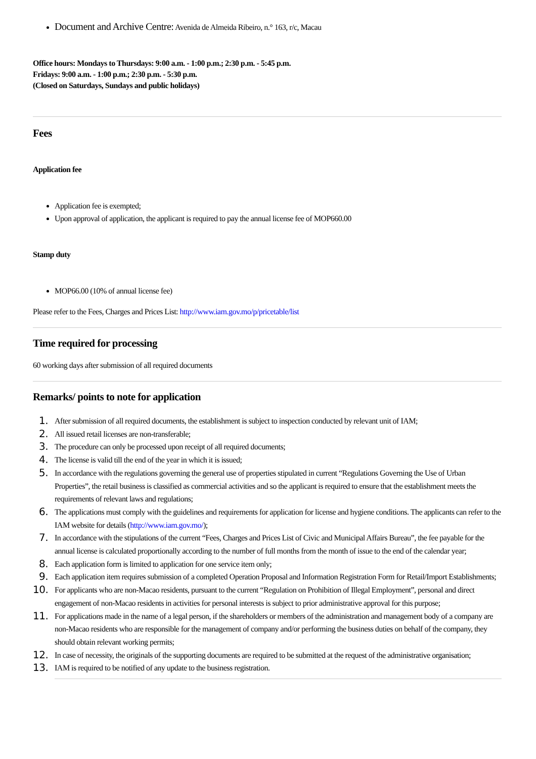Document and Archive Centre: Avenida de Almeida Ribeiro, n.° 163, r/c, Macau
Office hours: Mondays to Thursdays: 9:00 a.m. - 1:00 p.m.; 2:30 p.m. - 5:45 p.m.
Fridays: 9:00 a.m. - 1:00 p.m.; 2:30 p.m. - 5:30 p.m.
(Closed on Saturdays, Sundays and public holidays)
Fees
Application fee
Application fee is exempted;
Upon approval of application, the applicant is required to pay the annual license fee of MOP660.00
Stamp duty
MOP66.00 (10% of annual license fee)
Please refer to the Fees, Charges and Prices List: http://www.iam.gov.mo/p/pricetable/list
Time required for processing
60 working days after submission of all required documents
Remarks/ points to note for application
1. After submission of all required documents, the establishment is subject to inspection conducted by relevant unit of IAM;
2. All issued retail licenses are non-transferable;
3. The procedure can only be processed upon receipt of all required documents;
4. The license is valid till the end of the year in which it is issued;
5. In accordance with the regulations governing the general use of properties stipulated in current “Regulations Governing the Use of Urban Properties”, the retail business is classified as commercial activities and so the applicant is required to ensure that the establishment meets the requirements of relevant laws and regulations;
6. The applications must comply with the guidelines and requirements for application for license and hygiene conditions. The applicants can refer to the IAM website for details (http://www.iam.gov.mo/);
7. In accordance with the stipulations of the current “Fees, Charges and Prices List of Civic and Municipal Affairs Bureau”, the fee payable for the annual license is calculated proportionally according to the number of full months from the month of issue to the end of the calendar year;
8. Each application form is limited to application for one service item only;
9. Each application item requires submission of a completed Operation Proposal and Information Registration Form for Retail/Import Establishments;
10. For applicants who are non-Macao residents, pursuant to the current “Regulation on Prohibition of Illegal Employment”, personal and direct engagement of non-Macao residents in activities for personal interests is subject to prior administrative approval for this purpose;
11. For applications made in the name of a legal person, if the shareholders or members of the administration and management body of a company are non-Macao residents who are responsible for the management of company and/or performing the business duties on behalf of the company, they should obtain relevant working permits;
12. In case of necessity, the originals of the supporting documents are required to be submitted at the request of the administrative organisation;
13. IAM is required to be notified of any update to the business registration.